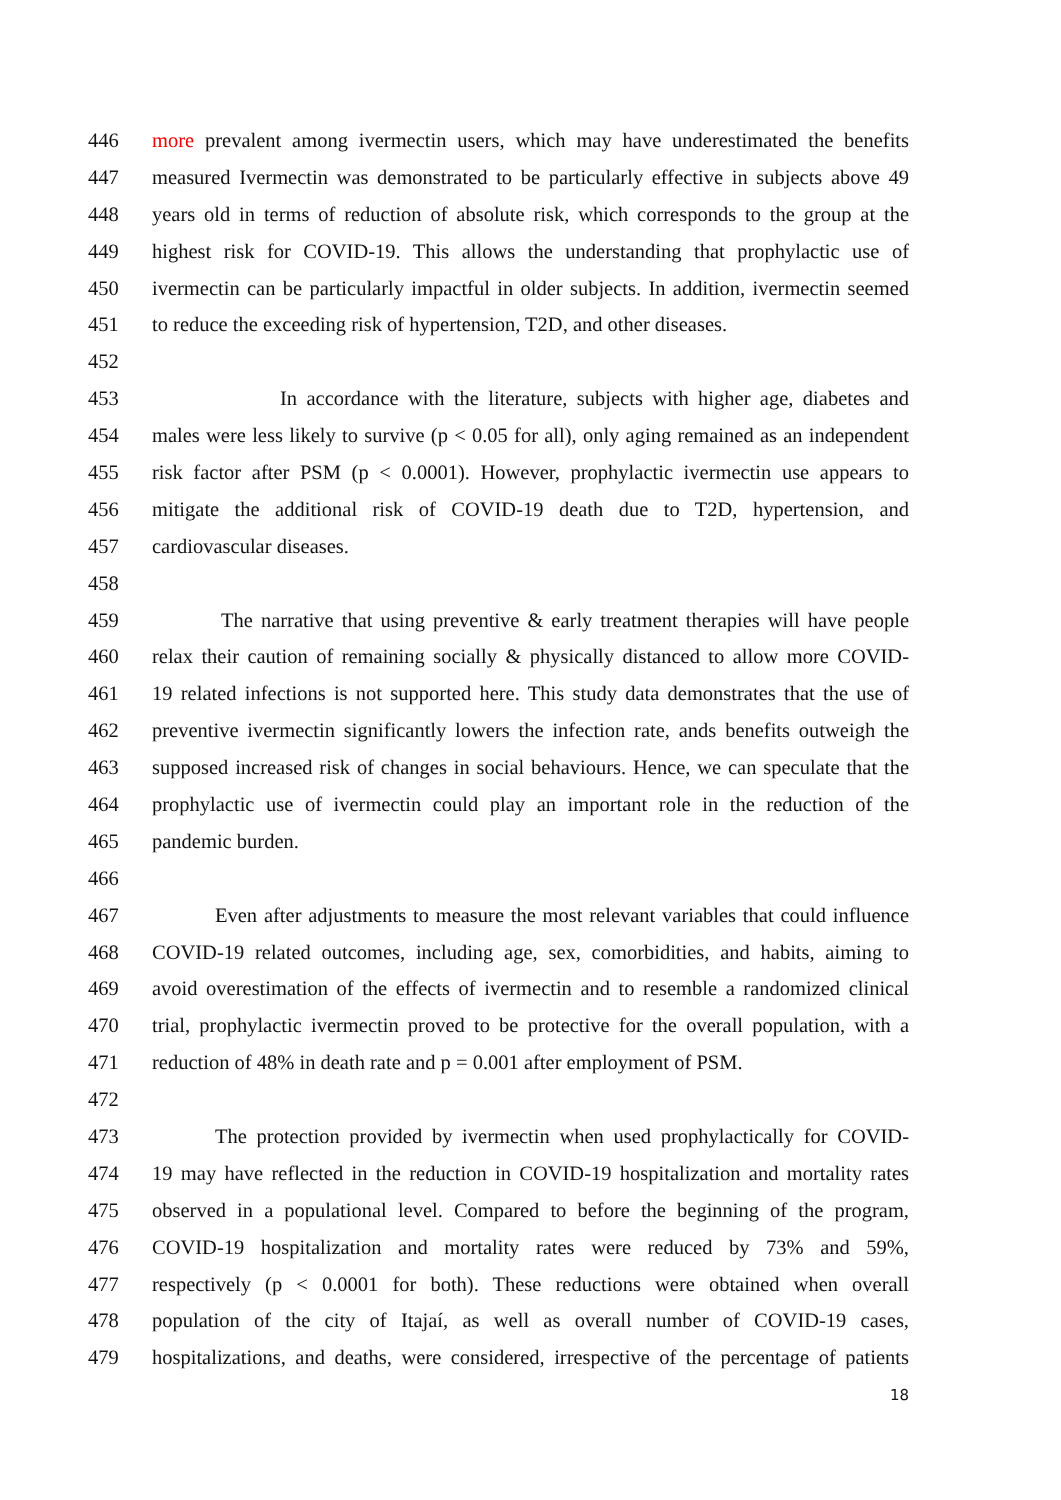446 more prevalent among ivermectin users, which may have underestimated the benefits
447 measured Ivermectin was demonstrated to be particularly effective in subjects above 49
448 years old in terms of reduction of absolute risk, which corresponds to the group at the
449 highest risk for COVID-19. This allows the understanding that prophylactic use of
450 ivermectin can be particularly impactful in older subjects. In addition, ivermectin seemed
451 to reduce the exceeding risk of hypertension, T2D, and other diseases.
452
453 In accordance with the literature, subjects with higher age, diabetes and
454 males were less likely to survive (p < 0.05 for all), only aging remained as an independent
455 risk factor after PSM (p < 0.0001). However, prophylactic ivermectin use appears to
456 mitigate the additional risk of COVID-19 death due to T2D, hypertension, and
457 cardiovascular diseases.
458
459 The narrative that using preventive & early treatment therapies will have people
460 relax their caution of remaining socially & physically distanced to allow more COVID-
461 19 related infections is not supported here. This study data demonstrates that the use of
462 preventive ivermectin significantly lowers the infection rate, ands benefits outweigh the
463 supposed increased risk of changes in social behaviours. Hence, we can speculate that the
464 prophylactic use of ivermectin could play an important role in the reduction of the
465 pandemic burden.
466
467 Even after adjustments to measure the most relevant variables that could influence
468 COVID-19 related outcomes, including age, sex, comorbidities, and habits, aiming to
469 avoid overestimation of the effects of ivermectin and to resemble a randomized clinical
470 trial, prophylactic ivermectin proved to be protective for the overall population, with a
471 reduction of 48% in death rate and p = 0.001 after employment of PSM.
472
473 The protection provided by ivermectin when used prophylactically for COVID-
474 19 may have reflected in the reduction in COVID-19 hospitalization and mortality rates
475 observed in a populational level. Compared to before the beginning of the program,
476 COVID-19 hospitalization and mortality rates were reduced by 73% and 59%,
477 respectively (p < 0.0001 for both). These reductions were obtained when overall
478 population of the city of Itajaí, as well as overall number of COVID-19 cases,
479 hospitalizations, and deaths, were considered, irrespective of the percentage of patients
18